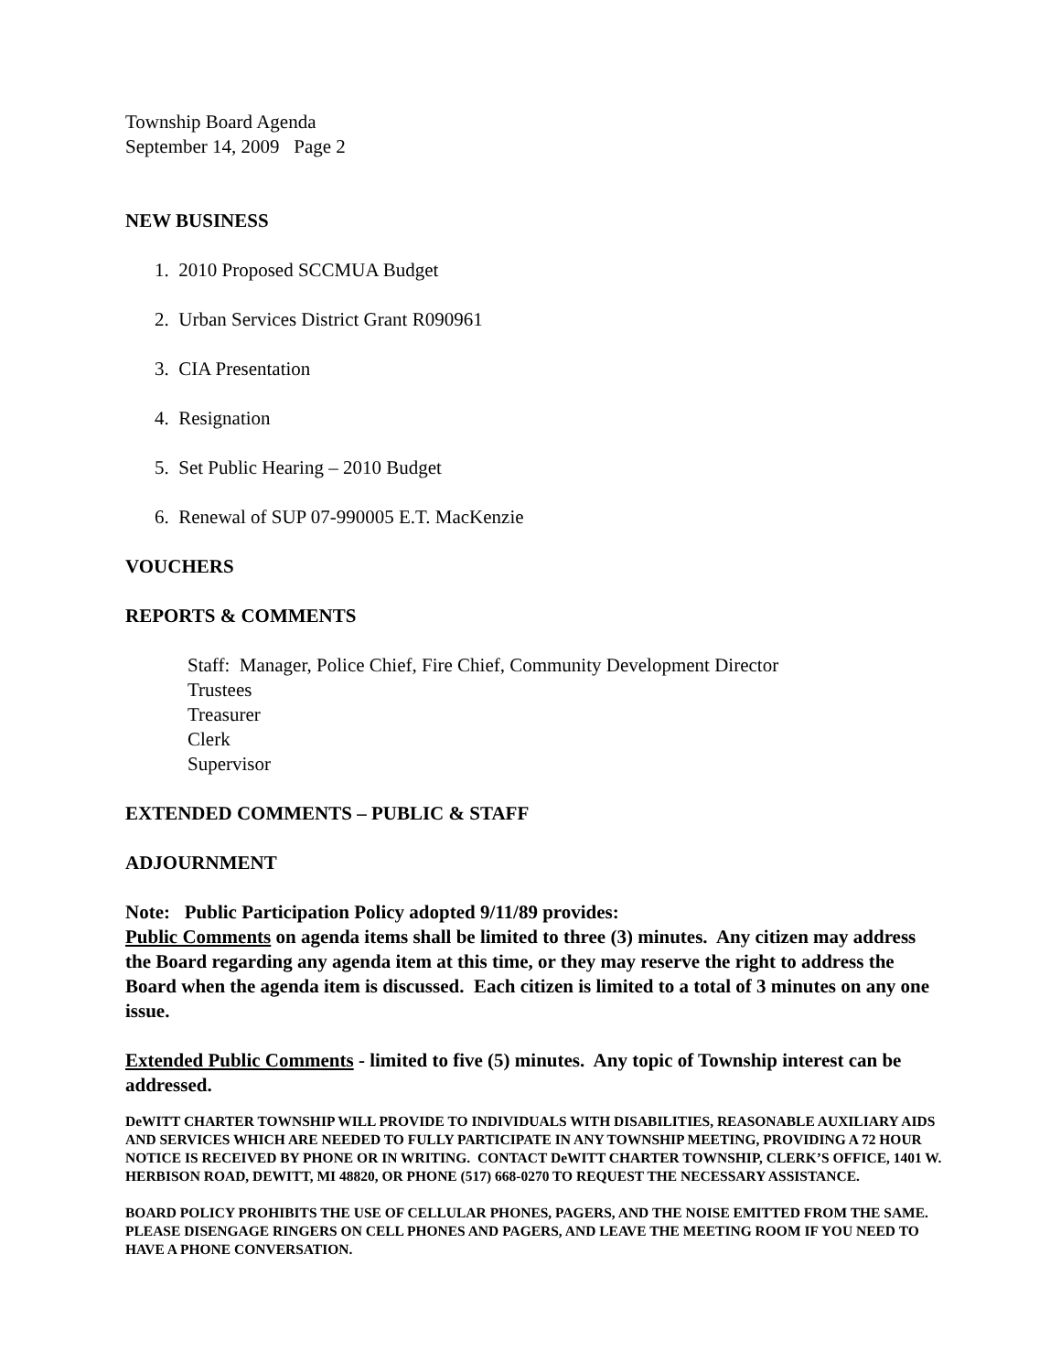Township Board Agenda
September 14, 2009 Page 2
NEW BUSINESS
1. 2010 Proposed SCCMUA Budget
2. Urban Services District Grant R090961
3. CIA Presentation
4. Resignation
5. Set Public Hearing – 2010 Budget
6. Renewal of SUP 07-990005 E.T. MacKenzie
VOUCHERS
REPORTS & COMMENTS
Staff: Manager, Police Chief, Fire Chief, Community Development Director
Trustees
Treasurer
Clerk
Supervisor
EXTENDED COMMENTS – PUBLIC & STAFF
ADJOURNMENT
Note: Public Participation Policy adopted 9/11/89 provides:
Public Comments on agenda items shall be limited to three (3) minutes. Any citizen may address the Board regarding any agenda item at this time, or they may reserve the right to address the Board when the agenda item is discussed. Each citizen is limited to a total of 3 minutes on any one issue.
Extended Public Comments - limited to five (5) minutes. Any topic of Township interest can be addressed.
DeWITT CHARTER TOWNSHIP WILL PROVIDE TO INDIVIDUALS WITH DISABILITIES, REASONABLE AUXILIARY AIDS AND SERVICES WHICH ARE NEEDED TO FULLY PARTICIPATE IN ANY TOWNSHIP MEETING, PROVIDING A 72 HOUR NOTICE IS RECEIVED BY PHONE OR IN WRITING. CONTACT DeWITT CHARTER TOWNSHIP, CLERK’S OFFICE, 1401 W. HERBISON ROAD, DEWITT, MI 48820, OR PHONE (517) 668-0270 TO REQUEST THE NECESSARY ASSISTANCE.
BOARD POLICY PROHIBITS THE USE OF CELLULAR PHONES, PAGERS, AND THE NOISE EMITTED FROM THE SAME. PLEASE DISENGAGE RINGERS ON CELL PHONES AND PAGERS, AND LEAVE THE MEETING ROOM IF YOU NEED TO HAVE A PHONE CONVERSATION.